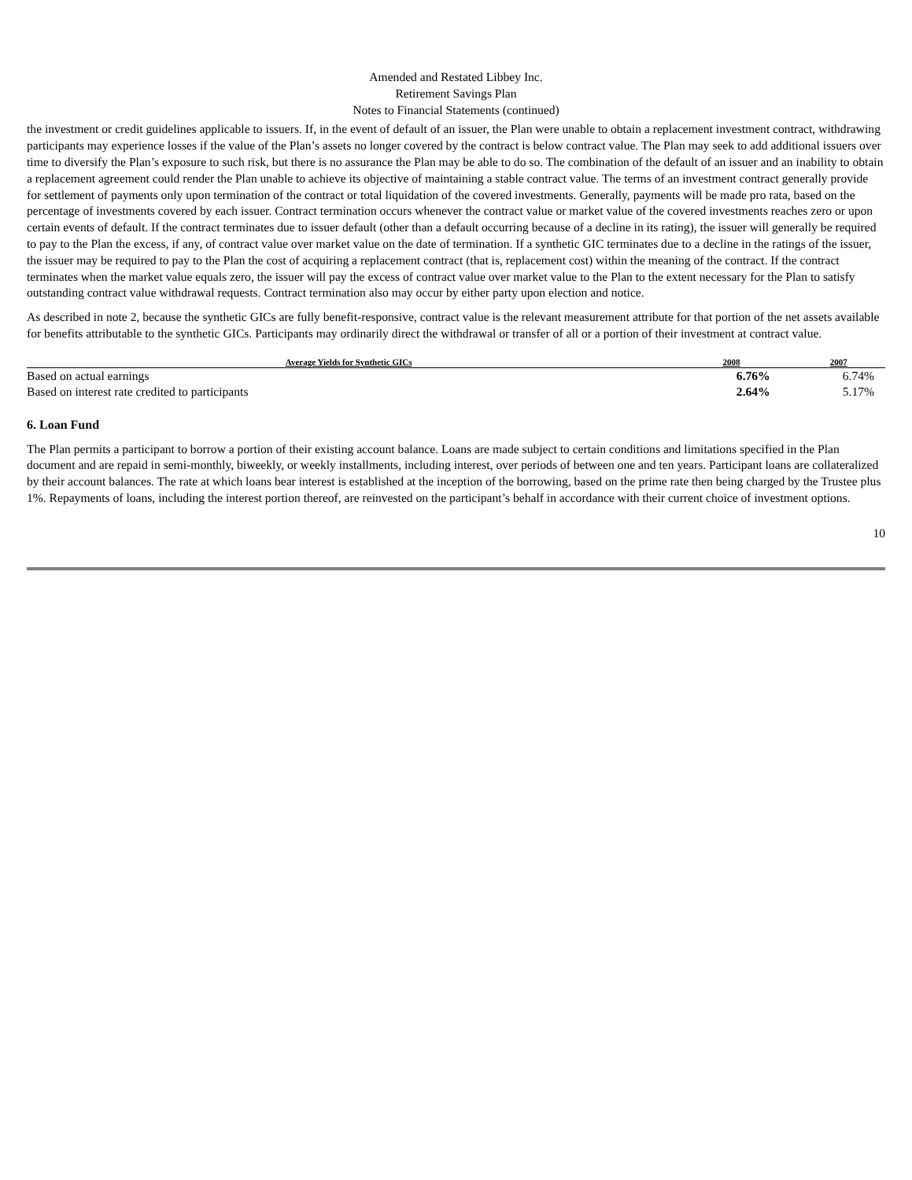Amended and Restated Libbey Inc.
Retirement Savings Plan
Notes to Financial Statements (continued)
the investment or credit guidelines applicable to issuers. If, in the event of default of an issuer, the Plan were unable to obtain a replacement investment contract, withdrawing participants may experience losses if the value of the Plan’s assets no longer covered by the contract is below contract value. The Plan may seek to add additional issuers over time to diversify the Plan’s exposure to such risk, but there is no assurance the Plan may be able to do so. The combination of the default of an issuer and an inability to obtain a replacement agreement could render the Plan unable to achieve its objective of maintaining a stable contract value. The terms of an investment contract generally provide for settlement of payments only upon termination of the contract or total liquidation of the covered investments. Generally, payments will be made pro rata, based on the percentage of investments covered by each issuer. Contract termination occurs whenever the contract value or market value of the covered investments reaches zero or upon certain events of default. If the contract terminates due to issuer default (other than a default occurring because of a decline in its rating), the issuer will generally be required to pay to the Plan the excess, if any, of contract value over market value on the date of termination. If a synthetic GIC terminates due to a decline in the ratings of the issuer, the issuer may be required to pay to the Plan the cost of acquiring a replacement contract (that is, replacement cost) within the meaning of the contract. If the contract terminates when the market value equals zero, the issuer will pay the excess of contract value over market value to the Plan to the extent necessary for the Plan to satisfy outstanding contract value withdrawal requests. Contract termination also may occur by either party upon election and notice.
As described in note 2, because the synthetic GICs are fully benefit-responsive, contract value is the relevant measurement attribute for that portion of the net assets available for benefits attributable to the synthetic GICs. Participants may ordinarily direct the withdrawal or transfer of all or a portion of their investment at contract value.
| Average Yields for Synthetic GICs | 2008 | 2007 |
| --- | --- | --- |
| Based on actual earnings | 6.76% | 6.74% |
| Based on interest rate credited to participants | 2.64% | 5.17% |
6. Loan Fund
The Plan permits a participant to borrow a portion of their existing account balance. Loans are made subject to certain conditions and limitations specified in the Plan document and are repaid in semi-monthly, biweekly, or weekly installments, including interest, over periods of between one and ten years. Participant loans are collateralized by their account balances. The rate at which loans bear interest is established at the inception of the borrowing, based on the prime rate then being charged by the Trustee plus 1%. Repayments of loans, including the interest portion thereof, are reinvested on the participant’s behalf in accordance with their current choice of investment options.
10